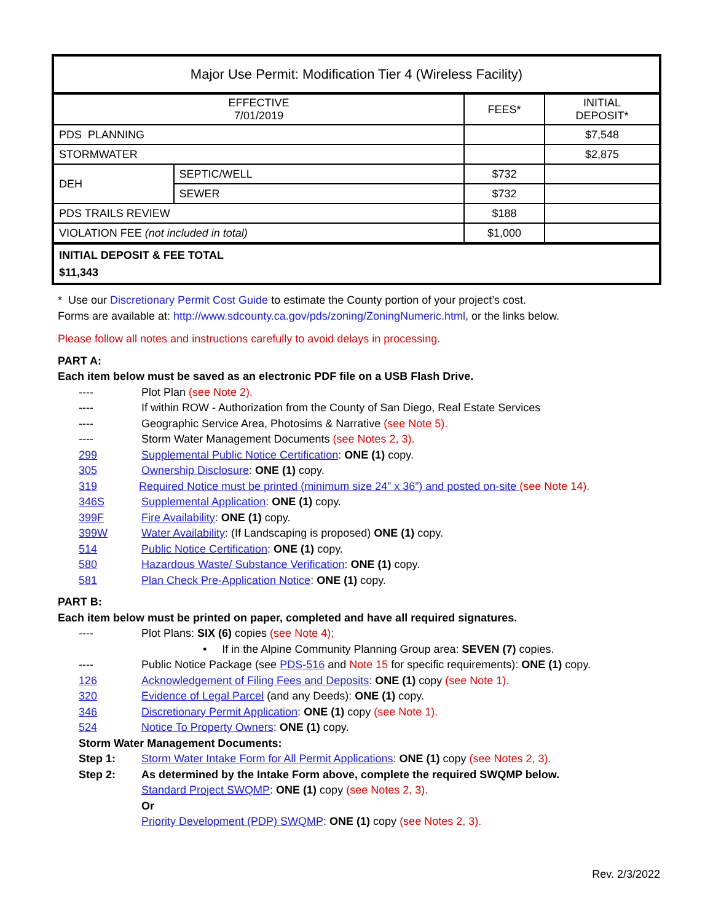| Major Use Permit: Modification Tier 4 (Wireless Facility) | | | |
| --- | --- | --- | --- |
| EFFECTIVE 7/01/2019 | | FEES* | INITIAL DEPOSIT* |
| PDS PLANNING | | | $7,548 |
| STORMWATER | | | $2,875 |
| DEH | SEPTIC/WELL | $732 | |
| | SEWER | $732 | |
| PDS TRAILS REVIEW | | $188 | |
| VIOLATION FEE (not included in total) | | $1,000 | |
| INITIAL DEPOSIT & FEE TOTAL $11,343 | | | |
* Use our Discretionary Permit Cost Guide to estimate the County portion of your project’s cost.
Forms are available at: http://www.sdcounty.ca.gov/pds/zoning/ZoningNumeric.html, or the links below.
Please follow all notes and instructions carefully to avoid delays in processing.
PART A:
Each item below must be saved as an electronic PDF file on a USB Flash Drive.
---- Plot Plan (see Note 2).
---- If within ROW - Authorization from the County of San Diego, Real Estate Services
---- Geographic Service Area, Photosims & Narrative (see Note 5).
---- Storm Water Management Documents (see Notes 2, 3).
299 Supplemental Public Notice Certification: ONE (1) copy.
305 Ownership Disclosure: ONE (1) copy.
319 Required Notice must be printed (minimum size 24” x 36”) and posted on-site (see Note 14).
346S Supplemental Application: ONE (1) copy.
399F Fire Availability: ONE (1) copy.
399W Water Availability: (If Landscaping is proposed) ONE (1) copy.
514 Public Notice Certification: ONE (1) copy.
580 Hazardous Waste/ Substance Verification: ONE (1) copy.
581 Plan Check Pre-Application Notice: ONE (1) copy.
PART B:
Each item below must be printed on paper, completed and have all required signatures.
---- Plot Plans: SIX (6) copies (see Note 4);
• If in the Alpine Community Planning Group area: SEVEN (7) copies.
---- Public Notice Package (see PDS-516 and Note 15 for specific requirements): ONE (1) copy.
126 Acknowledgement of Filing Fees and Deposits: ONE (1) copy (see Note 1).
320 Evidence of Legal Parcel (and any Deeds): ONE (1) copy.
346 Discretionary Permit Application: ONE (1) copy (see Note 1).
524 Notice To Property Owners: ONE (1) copy.
Storm Water Management Documents:
Step 1: Storm Water Intake Form for All Permit Applications: ONE (1) copy (see Notes 2, 3).
Step 2: As determined by the Intake Form above, complete the required SWQMP below.
Standard Project SWQMP: ONE (1) copy (see Notes 2, 3).
Or
Priority Development (PDP) SWQMP: ONE (1) copy (see Notes 2, 3).
Rev. 2/3/2022